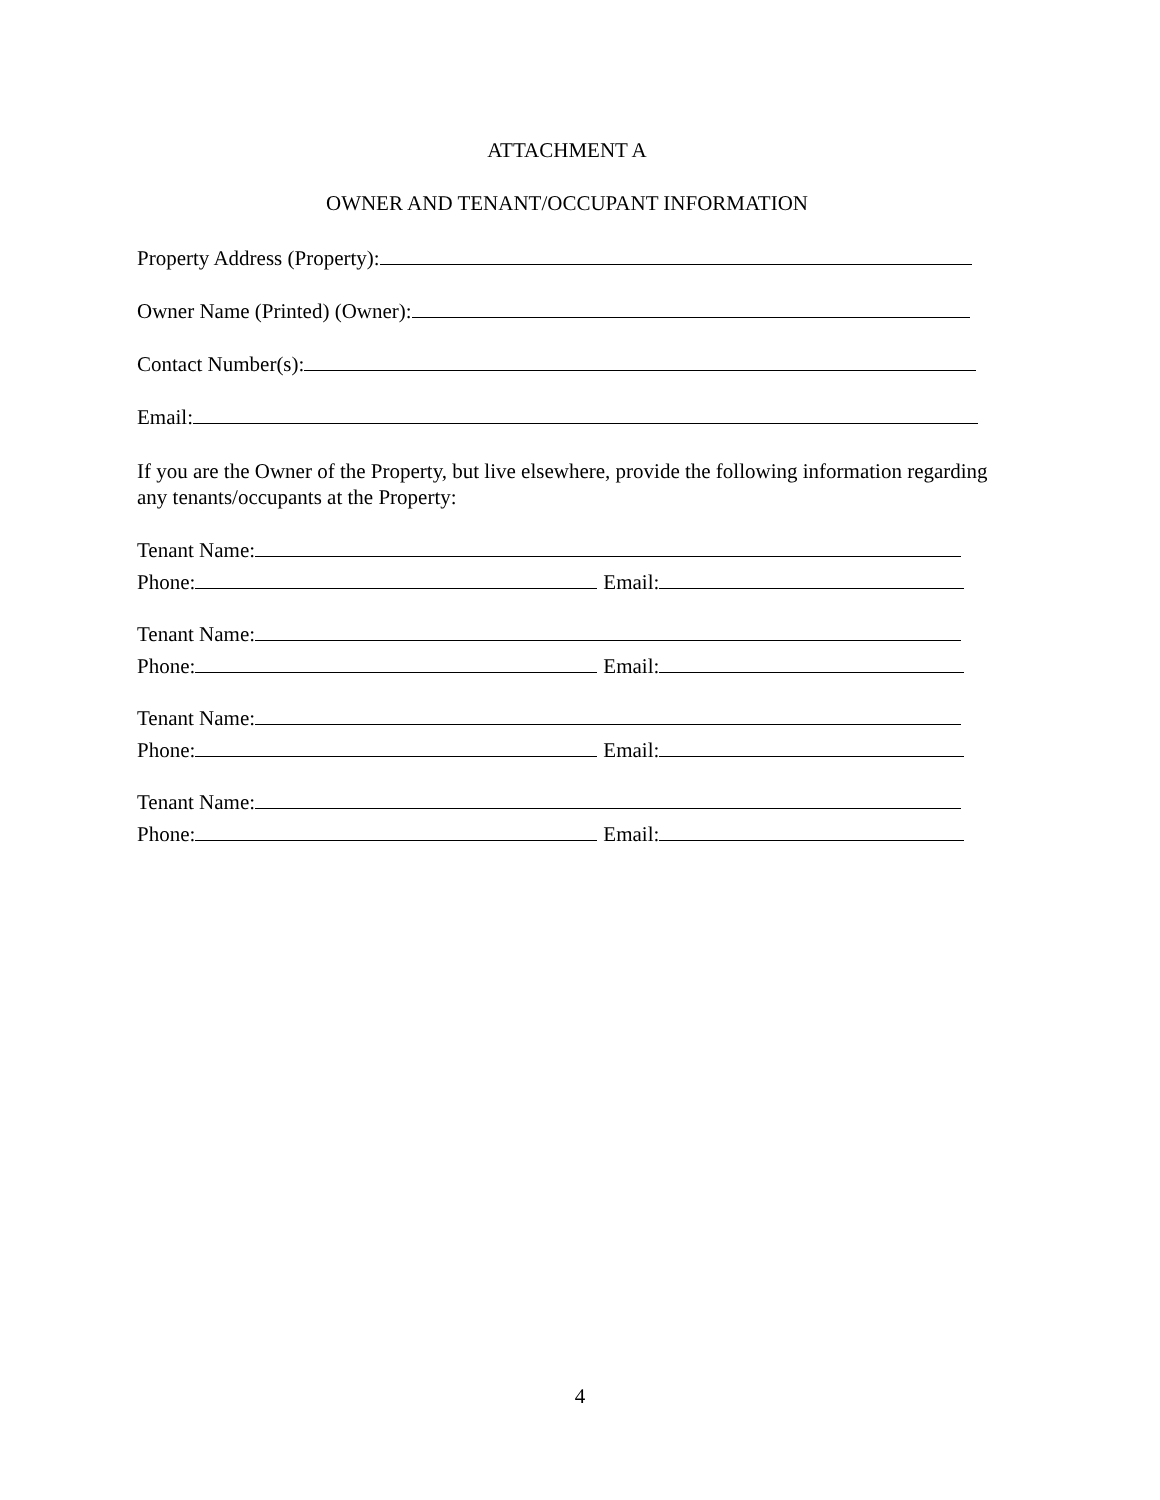ATTACHMENT A
OWNER AND TENANT/OCCUPANT INFORMATION
Property Address (Property):
Owner Name (Printed) (Owner):
Contact Number(s):
Email:
If you are the Owner of the Property, but live elsewhere, provide the following information regarding any tenants/occupants at the Property:
Tenant Name:
Phone: Email:
Tenant Name:
Phone: Email:
Tenant Name:
Phone: Email:
Tenant Name:
Phone: Email:
4